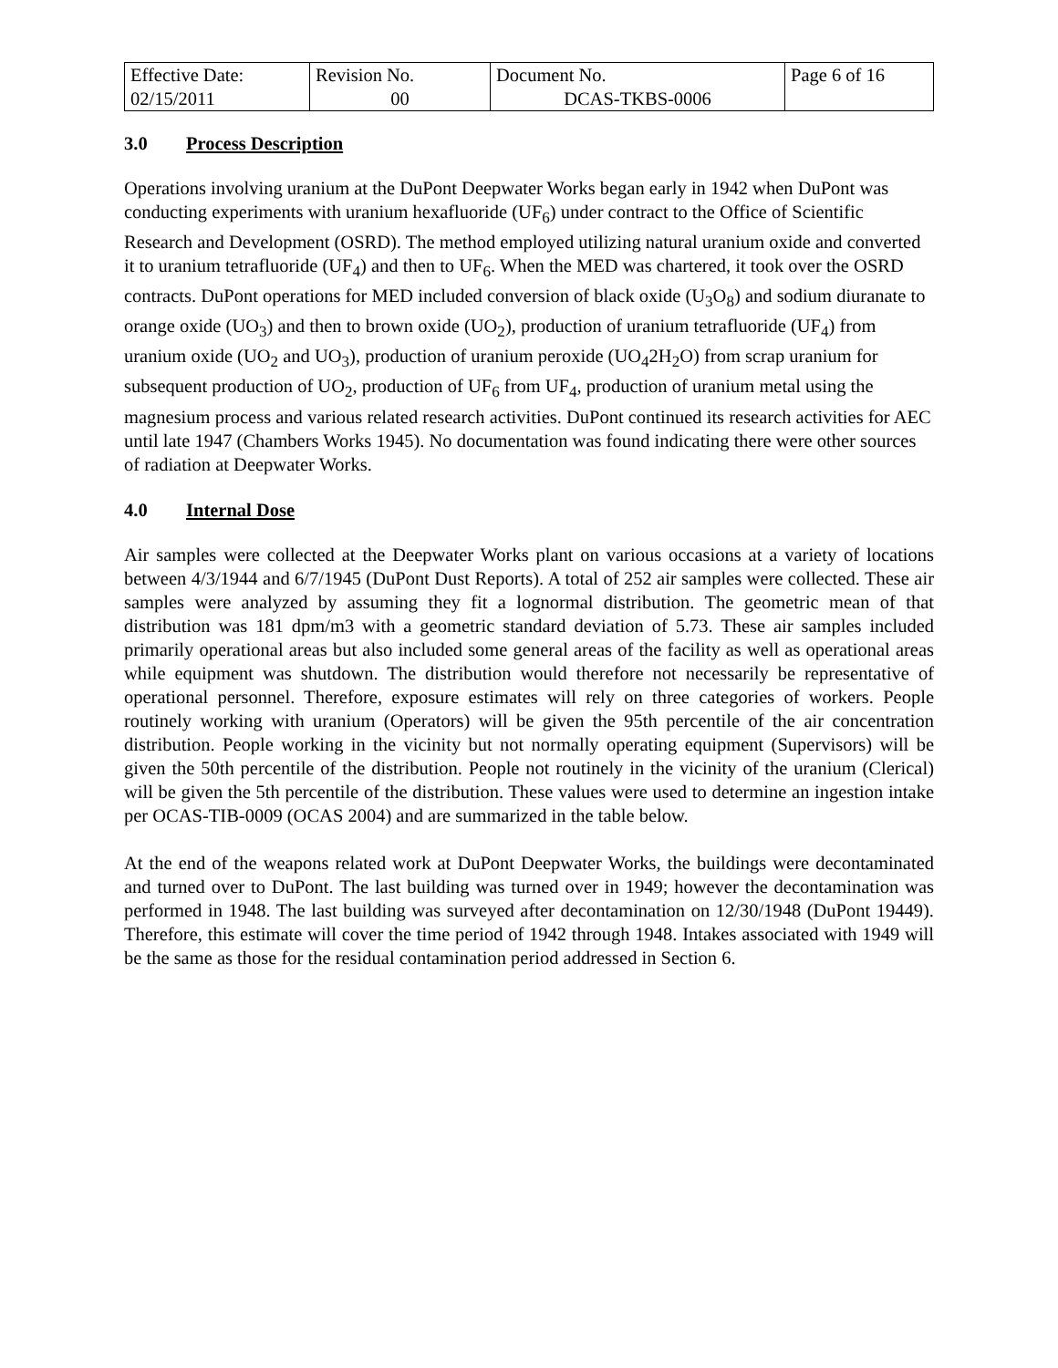| Effective Date: 02/15/2011 | Revision No. 00 | Document No. DCAS-TKBS-0006 | Page 6 of 16 |
3.0 Process Description
Operations involving uranium at the DuPont Deepwater Works began early in 1942 when DuPont was conducting experiments with uranium hexafluoride (UF<sub>6</sub>) under contract to the Office of Scientific Research and Development (OSRD). The method employed utilizing natural uranium oxide and converted it to uranium tetrafluoride (UF<sub>4</sub>) and then to UF<sub>6</sub>. When the MED was chartered, it took over the OSRD contracts. DuPont operations for MED included conversion of black oxide (U<sub>3</sub>O<sub>8</sub>) and sodium diuranate to orange oxide (UO<sub>3</sub>) and then to brown oxide (UO<sub>2</sub>), production of uranium tetrafluoride (UF<sub>4</sub>) from uranium oxide (UO<sub>2</sub> and UO<sub>3</sub>), production of uranium peroxide (UO<sub>4</sub>2H<sub>2</sub>O) from scrap uranium for subsequent production of UO<sub>2</sub>, production of UF<sub>6</sub> from UF<sub>4</sub>, production of uranium metal using the magnesium process and various related research activities. DuPont continued its research activities for AEC until late 1947 (Chambers Works 1945). No documentation was found indicating there were other sources of radiation at Deepwater Works.
4.0 Internal Dose
Air samples were collected at the Deepwater Works plant on various occasions at a variety of locations between 4/3/1944 and 6/7/1945 (DuPont Dust Reports). A total of 252 air samples were collected. These air samples were analyzed by assuming they fit a lognormal distribution. The geometric mean of that distribution was 181 dpm/m3 with a geometric standard deviation of 5.73. These air samples included primarily operational areas but also included some general areas of the facility as well as operational areas while equipment was shutdown. The distribution would therefore not necessarily be representative of operational personnel. Therefore, exposure estimates will rely on three categories of workers. People routinely working with uranium (Operators) will be given the 95th percentile of the air concentration distribution. People working in the vicinity but not normally operating equipment (Supervisors) will be given the 50th percentile of the distribution. People not routinely in the vicinity of the uranium (Clerical) will be given the 5th percentile of the distribution. These values were used to determine an ingestion intake per OCAS-TIB-0009 (OCAS 2004) and are summarized in the table below.
At the end of the weapons related work at DuPont Deepwater Works, the buildings were decontaminated and turned over to DuPont. The last building was turned over in 1949; however the decontamination was performed in 1948. The last building was surveyed after decontamination on 12/30/1948 (DuPont 19449). Therefore, this estimate will cover the time period of 1942 through 1948. Intakes associated with 1949 will be the same as those for the residual contamination period addressed in Section 6.